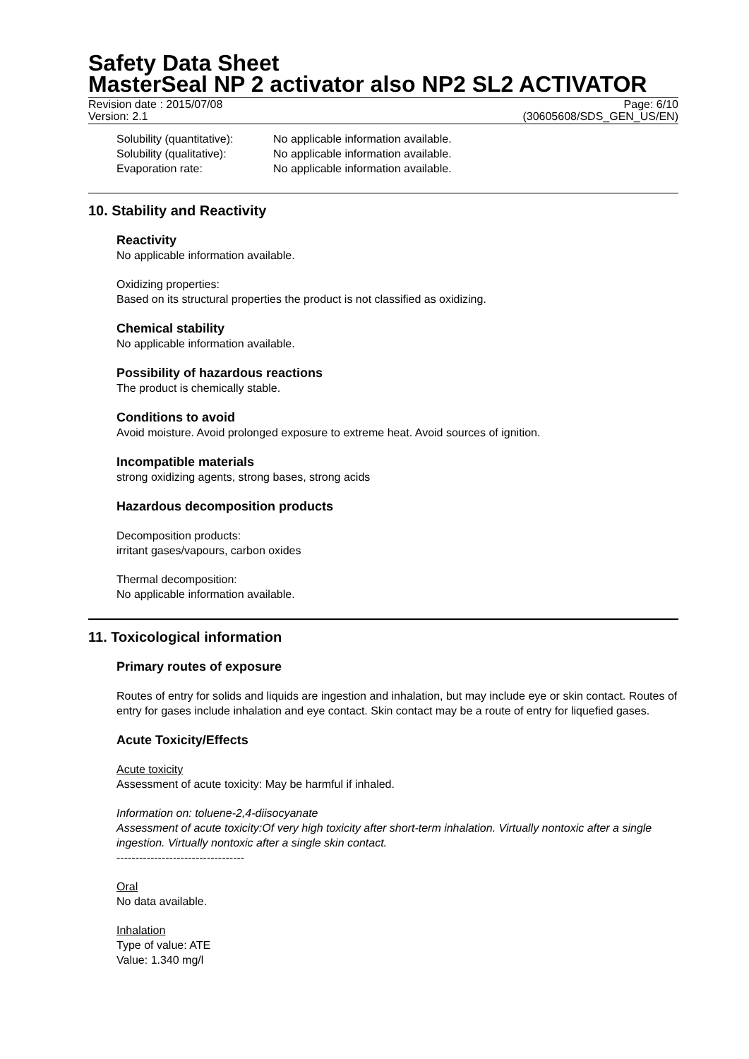Safety Data Sheet
MasterSeal NP 2 activator also NP2 SL2 ACTIVATOR
Revision date : 2015/07/08 Page: 6/10
Version: 2.1 (30605608/SDS_GEN_US/EN)
Solubility (quantitative): No applicable information available.
Solubility (qualitative): No applicable information available.
Evaporation rate: No applicable information available.
10. Stability and Reactivity
Reactivity
No applicable information available.
Oxidizing properties:
Based on its structural properties the product is not classified as oxidizing.
Chemical stability
No applicable information available.
Possibility of hazardous reactions
The product is chemically stable.
Conditions to avoid
Avoid moisture. Avoid prolonged exposure to extreme heat. Avoid sources of ignition.
Incompatible materials
strong oxidizing agents, strong bases, strong acids
Hazardous decomposition products
Decomposition products:
irritant gases/vapours, carbon oxides
Thermal decomposition:
No applicable information available.
11. Toxicological information
Primary routes of exposure
Routes of entry for solids and liquids are ingestion and inhalation, but may include eye or skin contact. Routes of entry for gases include inhalation and eye contact. Skin contact may be a route of entry for liquefied gases.
Acute Toxicity/Effects
Acute toxicity
Assessment of acute toxicity: May be harmful if inhaled.
Information on: toluene-2,4-diisocyanate
Assessment of acute toxicity:Of very high toxicity after short-term inhalation. Virtually nontoxic after a single ingestion. Virtually nontoxic after a single skin contact.
----------------------------------
Oral
No data available.
Inhalation
Type of value: ATE
Value: 1.340 mg/l